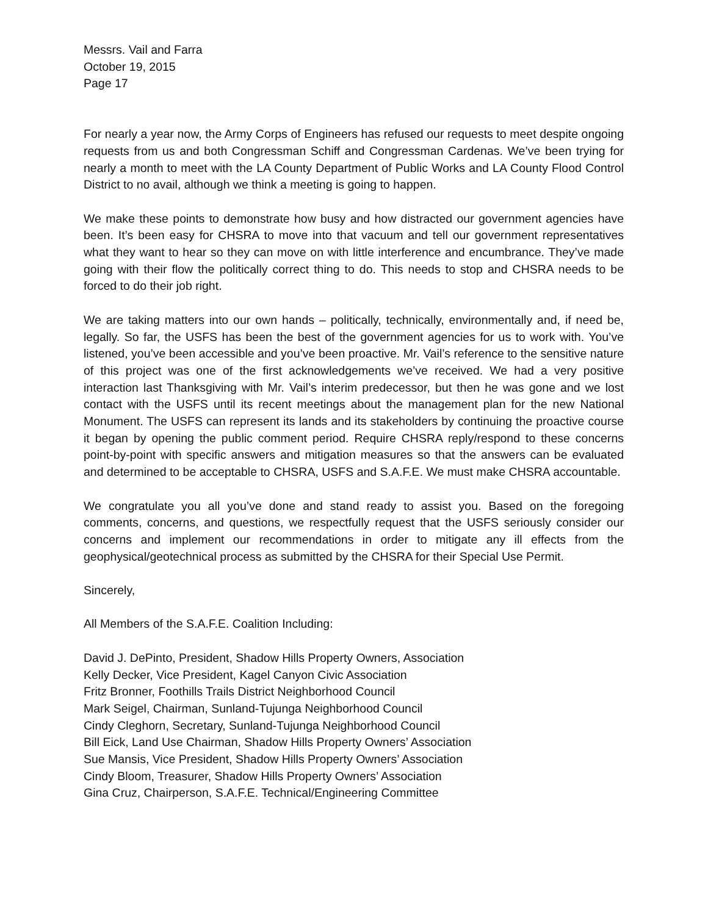Messrs. Vail and Farra
October 19, 2015
Page 17
For nearly a year now, the Army Corps of Engineers has refused our requests to meet despite ongoing requests from us and both Congressman Schiff and Congressman Cardenas. We’ve been trying for nearly a month to meet with the LA County Department of Public Works and LA County Flood Control District to no avail, although we think a meeting is going to happen.
We make these points to demonstrate how busy and how distracted our government agencies have been. It’s been easy for CHSRA to move into that vacuum and tell our government representatives what they want to hear so they can move on with little interference and encumbrance. They’ve made going with their flow the politically correct thing to do. This needs to stop and CHSRA needs to be forced to do their job right.
We are taking matters into our own hands – politically, technically, environmentally and, if need be, legally. So far, the USFS has been the best of the government agencies for us to work with. You’ve listened, you’ve been accessible and you’ve been proactive. Mr. Vail’s reference to the sensitive nature of this project was one of the first acknowledgements we’ve received. We had a very positive interaction last Thanksgiving with Mr. Vail’s interim predecessor, but then he was gone and we lost contact with the USFS until its recent meetings about the management plan for the new National Monument. The USFS can represent its lands and its stakeholders by continuing the proactive course it began by opening the public comment period. Require CHSRA reply/respond to these concerns point-by-point with specific answers and mitigation measures so that the answers can be evaluated and determined to be acceptable to CHSRA, USFS and S.A.F.E. We must make CHSRA accountable.
We congratulate you all you’ve done and stand ready to assist you. Based on the foregoing comments, concerns, and questions, we respectfully request that the USFS seriously consider our concerns and implement our recommendations in order to mitigate any ill effects from the geophysical/geotechnical process as submitted by the CHSRA for their Special Use Permit.
Sincerely,
All Members of the S.A.F.E. Coalition Including:
David J. DePinto, President, Shadow Hills Property Owners, Association
Kelly Decker, Vice President, Kagel Canyon Civic Association
Fritz Bronner, Foothills Trails District Neighborhood Council
Mark Seigel, Chairman, Sunland-Tujunga Neighborhood Council
Cindy Cleghorn, Secretary, Sunland-Tujunga Neighborhood Council
Bill Eick, Land Use Chairman, Shadow Hills Property Owners’ Association
Sue Mansis, Vice President, Shadow Hills Property Owners’ Association
Cindy Bloom, Treasurer, Shadow Hills Property Owners’ Association
Gina Cruz, Chairperson, S.A.F.E. Technical/Engineering Committee